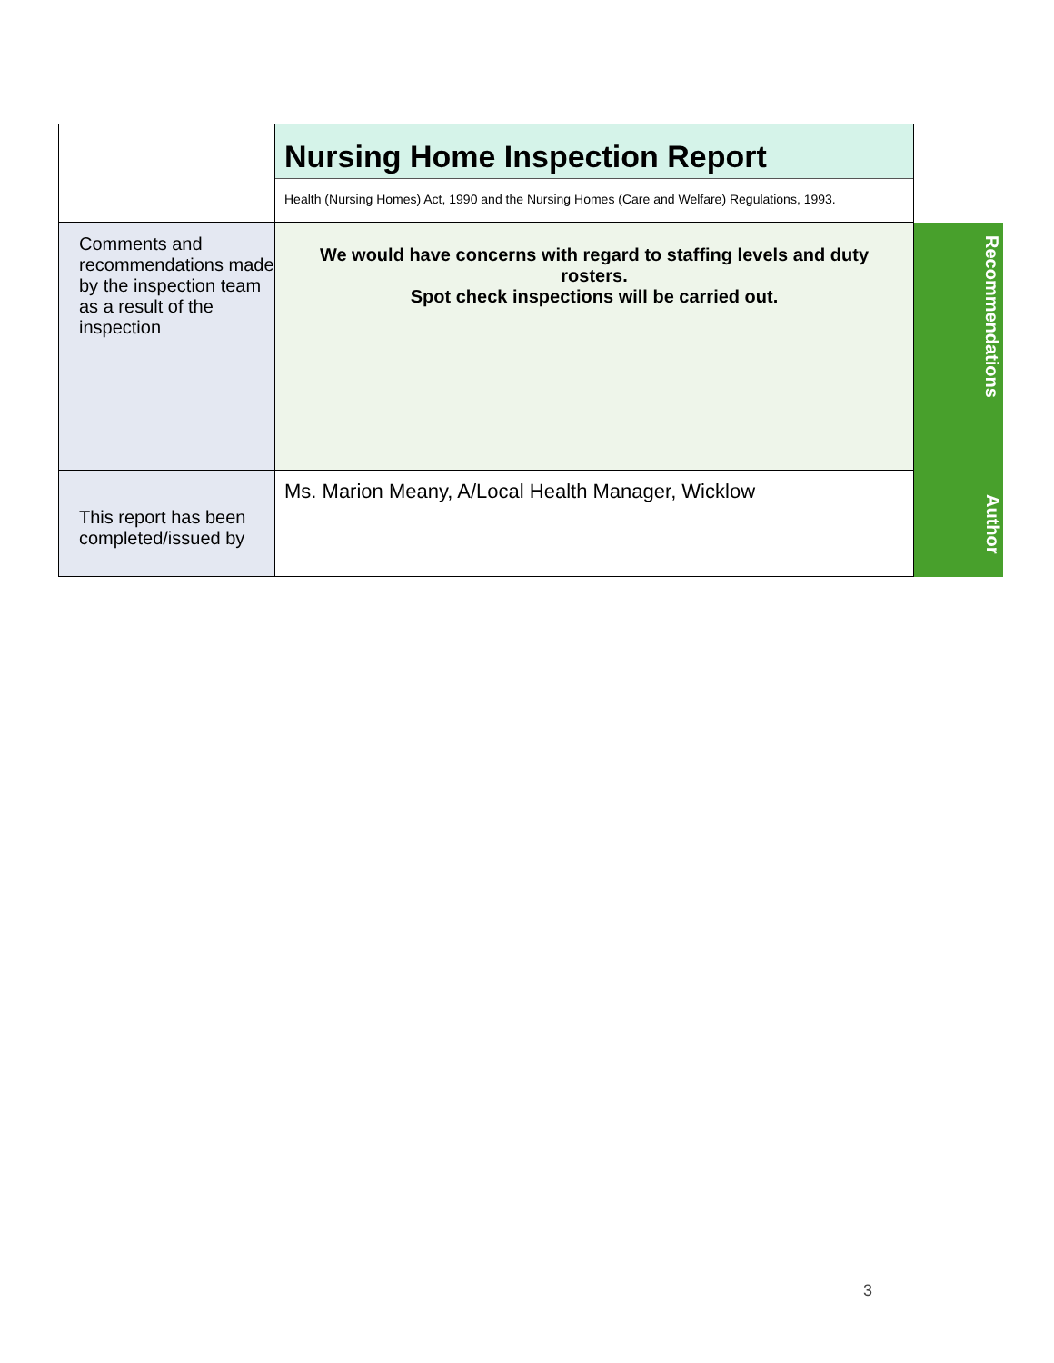| | Nursing Home Inspection Report Health (Nursing Homes) Act, 1990 and the Nursing Homes (Care and Welfare) Regulations, 1993. | |
| Comments and recommendations made by the inspection team as a result of the inspection | We would have concerns with regard to staffing levels and duty rosters. Spot check inspections will be carried out. | Recommendations |
| This report has been completed/issued by | Ms. Marion Meany, A/Local Health Manager, Wicklow | Author |
3